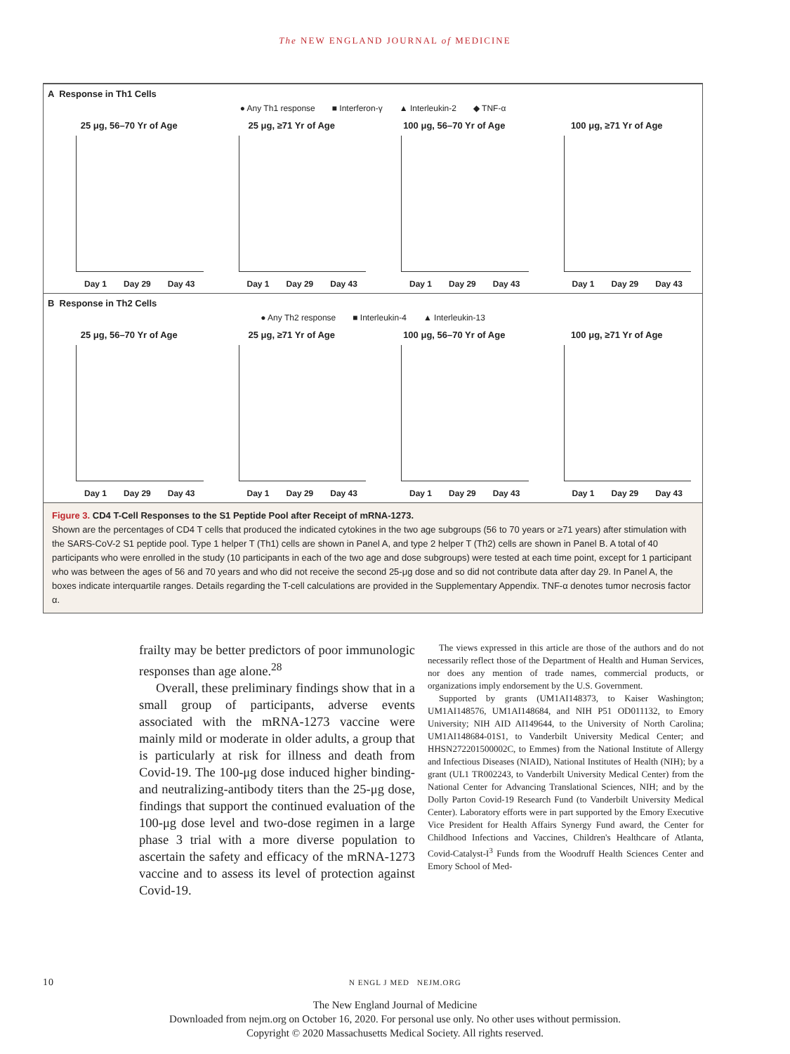The NEW ENGLAND JOURNAL of MEDICINE
A Response in Th1 Cells
● Any Th1 response ■ Interferon-γ ▲ Interleukin-2 ◆ TNF-α
25 μg, 56–70 Yr of Age
Day 1 Day 29 Day 43
25 μg, ≥71 Yr of Age
Day 1 Day 29 Day 43
100 μg, 56–70 Yr of Age
Day 1 Day 29 Day 43
100 μg, ≥71 Yr of Age
Day 1 Day 29 Day 43
B Response in Th2 Cells
● Any Th2 response ■ Interleukin-4 ▲ Interleukin-13
25 μg, 56–70 Yr of Age
Day 1 Day 29 Day 43
25 μg, ≥71 Yr of Age
Day 1 Day 29 Day 43
100 μg, 56–70 Yr of Age
Day 1 Day 29 Day 43
100 μg, ≥71 Yr of Age
Day 1 Day 29 Day 43
Figure 3. CD4 T-Cell Responses to the S1 Peptide Pool after Receipt of mRNA-1273.
Shown are the percentages of CD4 T cells that produced the indicated cytokines in the two age subgroups (56 to 70 years or ≥71 years) after stimulation with the SARS-CoV-2 S1 peptide pool. Type 1 helper T (Th1) cells are shown in Panel A, and type 2 helper T (Th2) cells are shown in Panel B. A total of 40 participants who were enrolled in the study (10 participants in each of the two age and dose subgroups) were tested at each time point, except for 1 participant who was between the ages of 56 and 70 years and who did not receive the second 25-μg dose and so did not contribute data after day 29. In Panel A, the boxes indicate interquartile ranges. Details regarding the T-cell calculations are provided in the Supplementary Appendix. TNF-α denotes tumor necrosis factor α.
frailty may be better predictors of poor immunologic responses than age alone.<sup>28</sup>
Overall, these preliminary findings show that in a small group of participants, adverse events associated with the mRNA-1273 vaccine were mainly mild or moderate in older adults, a group that is particularly at risk for illness and death from Covid-19. The 100-μg dose induced higher binding- and neutralizing-antibody titers than the 25-μg dose, findings that support the continued evaluation of the 100-μg dose level and two-dose regimen in a large phase 3 trial with a more diverse population to ascertain the safety and efficacy of the mRNA-1273 vaccine and to assess its level of protection against Covid-19.
The views expressed in this article are those of the authors and do not necessarily reflect those of the Department of Health and Human Services, nor does any mention of trade names, commercial products, or organizations imply endorsement by the U.S. Government.
Supported by grants (UM1AI148373, to Kaiser Washington; UM1AI148576, UM1AI148684, and NIH P51 OD011132, to Emory University; NIH AID AI149644, to the University of North Carolina; UM1AI148684-01S1, to Vanderbilt University Medical Center; and HHSN272201500002C, to Emmes) from the National Institute of Allergy and Infectious Diseases (NIAID), National Institutes of Health (NIH); by a grant (UL1 TR002243, to Vanderbilt University Medical Center) from the National Center for Advancing Translational Sciences, NIH; and by the Dolly Parton Covid-19 Research Fund (to Vanderbilt University Medical Center). Laboratory efforts were in part supported by the Emory Executive Vice President for Health Affairs Synergy Fund award, the Center for Childhood Infections and Vaccines, Children's Healthcare of Atlanta, Covid-Catalyst-I<sup>3</sup> Funds from the Woodruff Health Sciences Center and Emory School of Med-
10 N ENGL J MED NEJM.ORG
The New England Journal of Medicine
Downloaded from nejm.org on October 16, 2020. For personal use only. No other uses without permission.
Copyright © 2020 Massachusetts Medical Society. All rights reserved.